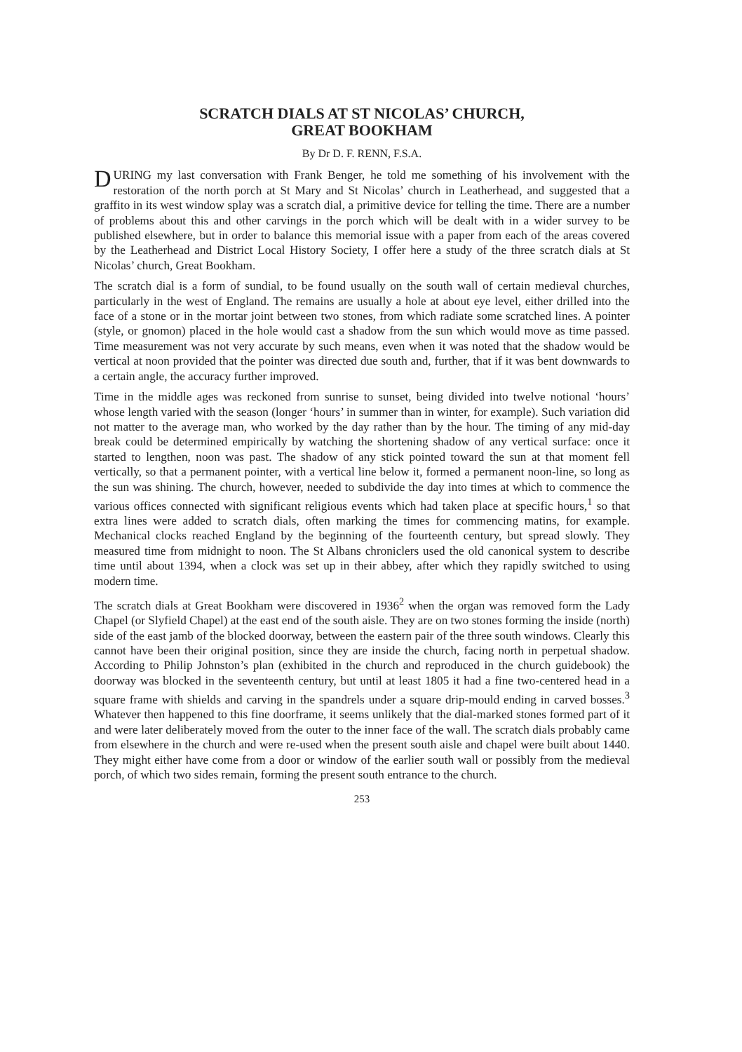SCRATCH DIALS AT ST NICOLAS’ CHURCH,
GREAT BOOKHAM
By Dr D. F. RENN, F.S.A.
DURING my last conversation with Frank Benger, he told me something of his involvement with the restoration of the north porch at St Mary and St Nicolas’ church in Leatherhead, and suggested that a graffito in its west window splay was a scratch dial, a primitive device for telling the time. There are a number of problems about this and other carvings in the porch which will be dealt with in a wider survey to be published elsewhere, but in order to balance this memorial issue with a paper from each of the areas covered by the Leatherhead and District Local History Society, I offer here a study of the three scratch dials at St Nicolas’ church, Great Bookham.
The scratch dial is a form of sundial, to be found usually on the south wall of certain medieval churches, particularly in the west of England. The remains are usually a hole at about eye level, either drilled into the face of a stone or in the mortar joint between two stones, from which radiate some scratched lines. A pointer (style, or gnomon) placed in the hole would cast a shadow from the sun which would move as time passed. Time measurement was not very accurate by such means, even when it was noted that the shadow would be vertical at noon provided that the pointer was directed due south and, further, that if it was bent downwards to a certain angle, the accuracy further improved.
Time in the middle ages was reckoned from sunrise to sunset, being divided into twelve notional ‘hours’ whose length varied with the season (longer ‘hours’ in summer than in winter, for example). Such variation did not matter to the average man, who worked by the day rather than by the hour. The timing of any mid-day break could be determined empirically by watching the shortening shadow of any vertical surface: once it started to lengthen, noon was past. The shadow of any stick pointed toward the sun at that moment fell vertically, so that a permanent pointer, with a vertical line below it, formed a permanent noon-line, so long as the sun was shining. The church, however, needed to subdivide the day into times at which to commence the various offices connected with significant religious events which had taken place at specific hours,<sup>1</sup> so that extra lines were added to scratch dials, often marking the times for commencing matins, for example. Mechanical clocks reached England by the beginning of the fourteenth century, but spread slowly. They measured time from midnight to noon. The St Albans chroniclers used the old canonical system to describe time until about 1394, when a clock was set up in their abbey, after which they rapidly switched to using modern time.
The scratch dials at Great Bookham were discovered in 1936<sup>2</sup> when the organ was removed form the Lady Chapel (or Slyfield Chapel) at the east end of the south aisle. They are on two stones forming the inside (north) side of the east jamb of the blocked doorway, between the eastern pair of the three south windows. Clearly this cannot have been their original position, since they are inside the church, facing north in perpetual shadow. According to Philip Johnston’s plan (exhibited in the church and reproduced in the church guidebook) the doorway was blocked in the seventeenth century, but until at least 1805 it had a fine two-centered head in a square frame with shields and carving in the spandrels under a square drip-mould ending in carved bosses.<sup>3</sup> Whatever then happened to this fine doorframe, it seems unlikely that the dial-marked stones formed part of it and were later deliberately moved from the outer to the inner face of the wall. The scratch dials probably came from elsewhere in the church and were re-used when the present south aisle and chapel were built about 1440. They might either have come from a door or window of the earlier south wall or possibly from the medieval porch, of which two sides remain, forming the present south entrance to the church.
253